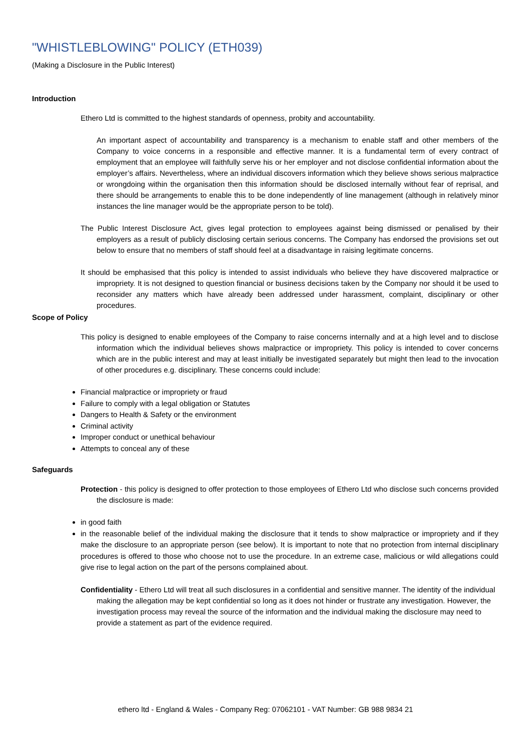"WHISTLEBLOWING" POLICY (ETH039)
(Making a Disclosure in the Public Interest)
Introduction
Ethero Ltd is committed to the highest standards of openness, probity and accountability.
An important aspect of accountability and transparency is a mechanism to enable staff and other members of the Company to voice concerns in a responsible and effective manner. It is a fundamental term of every contract of employment that an employee will faithfully serve his or her employer and not disclose confidential information about the employer’s affairs. Nevertheless, where an individual discovers information which they believe shows serious malpractice or wrongdoing within the organisation then this information should be disclosed internally without fear of reprisal, and there should be arrangements to enable this to be done independently of line management (although in relatively minor instances the line manager would be the appropriate person to be told).
The Public Interest Disclosure Act, gives legal protection to employees against being dismissed or penalised by their employers as a result of publicly disclosing certain serious concerns. The Company has endorsed the provisions set out below to ensure that no members of staff should feel at a disadvantage in raising legitimate concerns.
It should be emphasised that this policy is intended to assist individuals who believe they have discovered malpractice or impropriety. It is not designed to question financial or business decisions taken by the Company nor should it be used to reconsider any matters which have already been addressed under harassment, complaint, disciplinary or other procedures.
Scope of Policy
This policy is designed to enable employees of the Company to raise concerns internally and at a high level and to disclose information which the individual believes shows malpractice or impropriety. This policy is intended to cover concerns which are in the public interest and may at least initially be investigated separately but might then lead to the invocation of other procedures e.g. disciplinary. These concerns could include:
Financial malpractice or impropriety or fraud
Failure to comply with a legal obligation or Statutes
Dangers to Health & Safety or the environment
Criminal activity
Improper conduct or unethical behaviour
Attempts to conceal any of these
Safeguards
Protection - this policy is designed to offer protection to those employees of Ethero Ltd who disclose such concerns provided the disclosure is made:
in good faith
in the reasonable belief of the individual making the disclosure that it tends to show malpractice or impropriety and if they make the disclosure to an appropriate person (see below). It is important to note that no protection from internal disciplinary procedures is offered to those who choose not to use the procedure. In an extreme case, malicious or wild allegations could give rise to legal action on the part of the persons complained about.
Confidentiality - Ethero Ltd will treat all such disclosures in a confidential and sensitive manner. The identity of the individual making the allegation may be kept confidential so long as it does not hinder or frustrate any investigation. However, the investigation process may reveal the source of the information and the individual making the disclosure may need to provide a statement as part of the evidence required.
ethero ltd - England & Wales - Company Reg: 07062101 - VAT Number: GB 988 9834 21